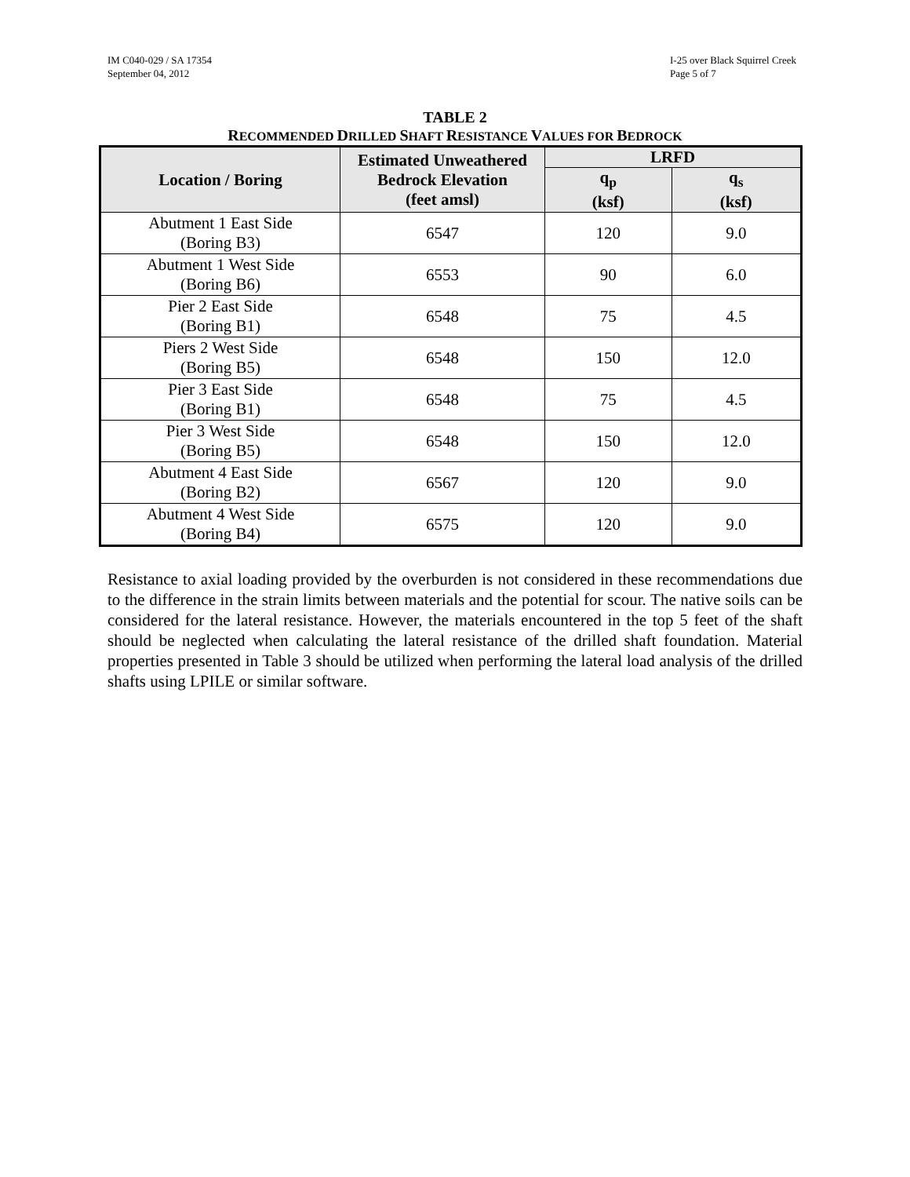IM C040-029 / SA 17354
September 04, 2012
I-25 over Black Squirrel Creek
Page 5 of 7
TABLE 2
RECOMMENDED DRILLED SHAFT RESISTANCE VALUES FOR BEDROCK
| Location / Boring | Estimated Unweathered Bedrock Elevation (feet amsl) | LRFD | |
| --- | --- | --- | --- |
| | | q<sub>p</sub> (ksf) | q<sub>s</sub> (ksf) |
| Abutment 1 East Side (Boring B3) | 6547 | 120 | 9.0 |
| Abutment 1 West Side (Boring B6) | 6553 | 90 | 6.0 |
| Pier 2 East Side (Boring B1) | 6548 | 75 | 4.5 |
| Piers 2 West Side (Boring B5) | 6548 | 150 | 12.0 |
| Pier 3 East Side (Boring B1) | 6548 | 75 | 4.5 |
| Pier 3 West Side (Boring B5) | 6548 | 150 | 12.0 |
| Abutment 4 East Side (Boring B2) | 6567 | 120 | 9.0 |
| Abutment 4 West Side (Boring B4) | 6575 | 120 | 9.0 |
Resistance to axial loading provided by the overburden is not considered in these recommendations due to the difference in the strain limits between materials and the potential for scour. The native soils can be considered for the lateral resistance. However, the materials encountered in the top 5 feet of the shaft should be neglected when calculating the lateral resistance of the drilled shaft foundation. Material properties presented in Table 3 should be utilized when performing the lateral load analysis of the drilled shafts using LPILE or similar software.